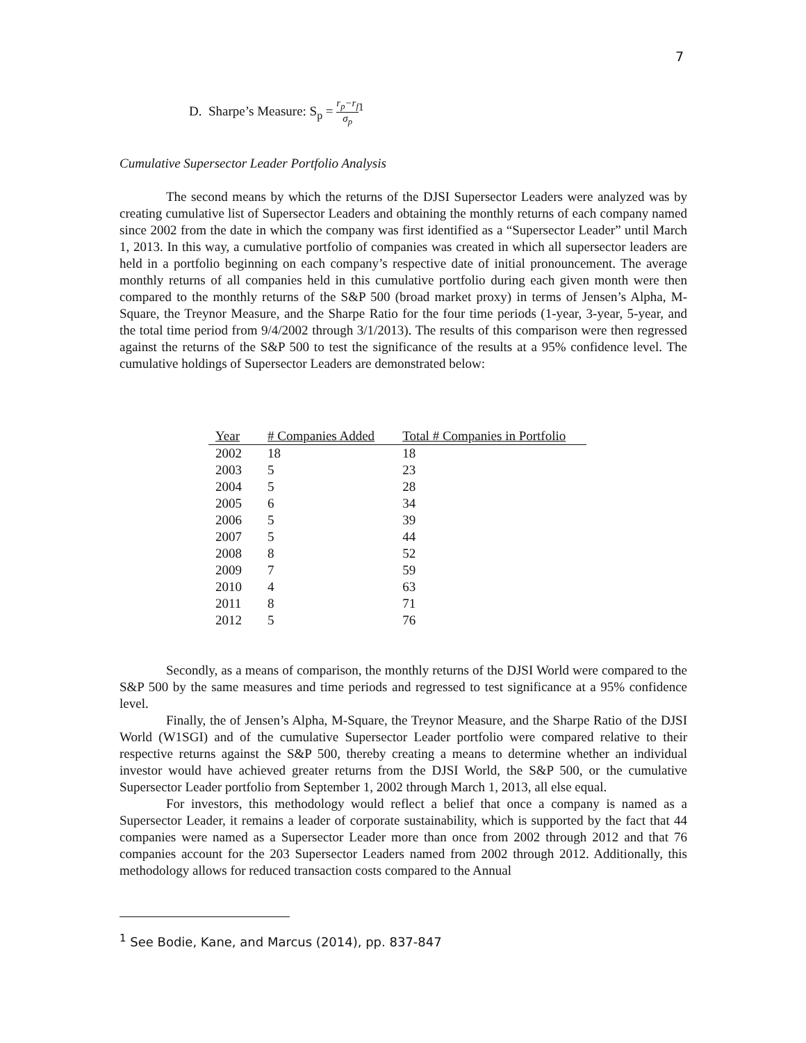7
D. Sharpe’s Measure: S<sub>p</sub> = r<sub>p</sub>−r<sub>f</sub> σ<sub>p</sub><sup>1</sup>
Cumulative Supersector Leader Portfolio Analysis
The second means by which the returns of the DJSI Supersector Leaders were analyzed was by creating cumulative list of Supersector Leaders and obtaining the monthly returns of each company named since 2002 from the date in which the company was first identified as a “Supersector Leader” until March 1, 2013. In this way, a cumulative portfolio of companies was created in which all supersector leaders are held in a portfolio beginning on each company’s respective date of initial pronouncement. The average monthly returns of all companies held in this cumulative portfolio during each given month were then compared to the monthly returns of the S&P 500 (broad market proxy) in terms of Jensen’s Alpha, M-Square, the Treynor Measure, and the Sharpe Ratio for the four time periods (1-year, 3-year, 5-year, and the total time period from 9/4/2002 through 3/1/2013). The results of this comparison were then regressed against the returns of the S&P 500 to test the significance of the results at a 95% confidence level. The cumulative holdings of Supersector Leaders are demonstrated below:
| Year | # Companies Added | Total # Companies in Portfolio |
| --- | --- | --- |
| 2002 | 18 | 18 |
| 2003 | 5 | 23 |
| 2004 | 5 | 28 |
| 2005 | 6 | 34 |
| 2006 | 5 | 39 |
| 2007 | 5 | 44 |
| 2008 | 8 | 52 |
| 2009 | 7 | 59 |
| 2010 | 4 | 63 |
| 2011 | 8 | 71 |
| 2012 | 5 | 76 |
Secondly, as a means of comparison, the monthly returns of the DJSI World were compared to the S&P 500 by the same measures and time periods and regressed to test significance at a 95% confidence level.
Finally, the of Jensen’s Alpha, M-Square, the Treynor Measure, and the Sharpe Ratio of the DJSI World (W1SGI) and of the cumulative Supersector Leader portfolio were compared relative to their respective returns against the S&P 500, thereby creating a means to determine whether an individual investor would have achieved greater returns from the DJSI World, the S&P 500, or the cumulative Supersector Leader portfolio from September 1, 2002 through March 1, 2013, all else equal.
For investors, this methodology would reflect a belief that once a company is named as a Supersector Leader, it remains a leader of corporate sustainability, which is supported by the fact that 44 companies were named as a Supersector Leader more than once from 2002 through 2012 and that 76 companies account for the 203 Supersector Leaders named from 2002 through 2012. Additionally, this methodology allows for reduced transaction costs compared to the Annual
<sup>1</sup> See Bodie, Kane, and Marcus (2014), pp. 837-847